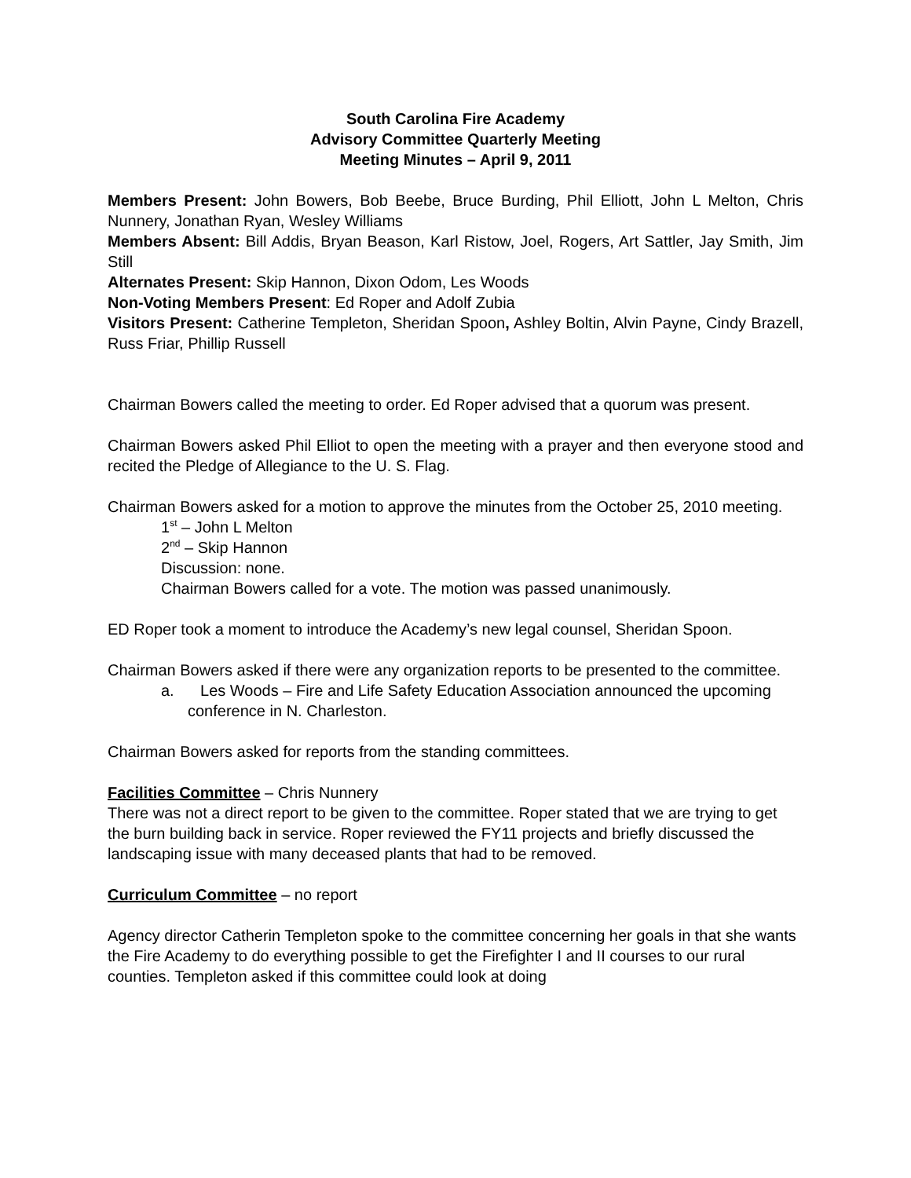South Carolina Fire Academy
Advisory Committee Quarterly Meeting
Meeting Minutes – April 9, 2011
Members Present: John Bowers, Bob Beebe, Bruce Burding, Phil Elliott, John L Melton, Chris Nunnery, Jonathan Ryan, Wesley Williams
Members Absent: Bill Addis, Bryan Beason, Karl Ristow, Joel, Rogers, Art Sattler, Jay Smith, Jim Still
Alternates Present: Skip Hannon, Dixon Odom, Les Woods
Non-Voting Members Present: Ed Roper and Adolf Zubia
Visitors Present: Catherine Templeton, Sheridan Spoon, Ashley Boltin, Alvin Payne, Cindy Brazell, Russ Friar, Phillip Russell
Chairman Bowers called the meeting to order. Ed Roper advised that a quorum was present.
Chairman Bowers asked Phil Elliot to open the meeting with a prayer and then everyone stood and recited the Pledge of Allegiance to the U. S. Flag.
Chairman Bowers asked for a motion to approve the minutes from the October 25, 2010 meeting.
1<sup>st</sup> – John L Melton
2<sup>nd</sup> – Skip Hannon
Discussion: none.
Chairman Bowers called for a vote. The motion was passed unanimously.
ED Roper took a moment to introduce the Academy’s new legal counsel, Sheridan Spoon.
Chairman Bowers asked if there were any organization reports to be presented to the committee.
a. Les Woods – Fire and Life Safety Education Association announced the upcoming conference in N. Charleston.
Chairman Bowers asked for reports from the standing committees.
Facilities Committee – Chris Nunnery
There was not a direct report to be given to the committee. Roper stated that we are trying to get the burn building back in service. Roper reviewed the FY11 projects and briefly discussed the landscaping issue with many deceased plants that had to be removed.
Curriculum Committee – no report
Agency director Catherin Templeton spoke to the committee concerning her goals in that she wants the Fire Academy to do everything possible to get the Firefighter I and II courses to our rural counties. Templeton asked if this committee could look at doing